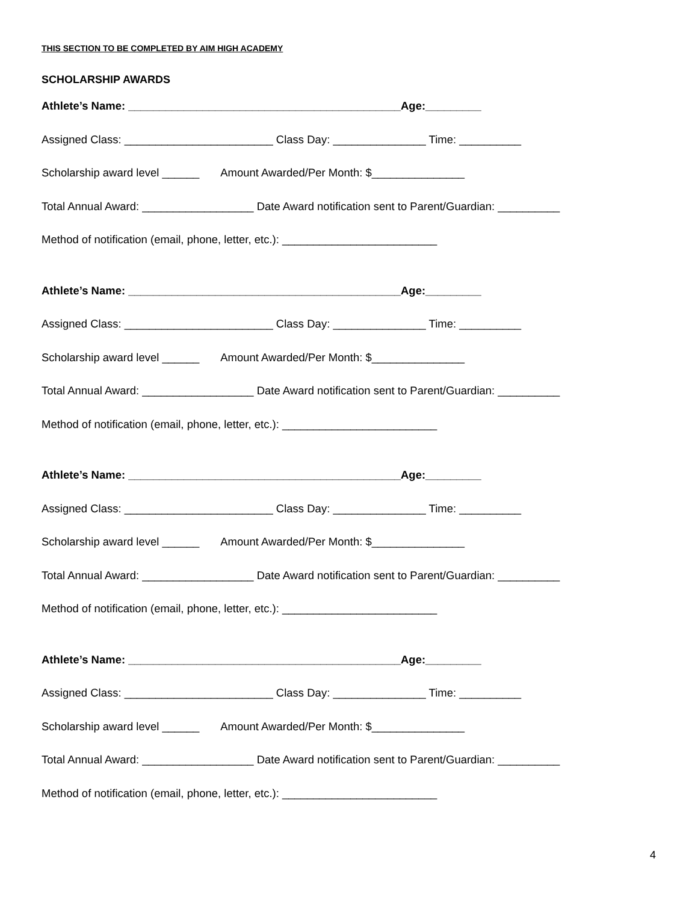THIS SECTION TO BE COMPLETED BY AIM HIGH ACADEMY
SCHOLARSHIP AWARDS
Athlete’s Name: ____________________________________________Age:_________
Assigned Class: ________________________ Class Day: _______________ Time: __________
Scholarship award level ______ Amount Awarded/Per Month: $_______________
Total Annual Award: __________________ Date Award notification sent to Parent/Guardian: __________
Method of notification (email, phone, letter, etc.): _________________________
Athlete’s Name: ____________________________________________Age:_________
Assigned Class: ________________________ Class Day: _______________ Time: __________
Scholarship award level ______ Amount Awarded/Per Month: $_______________
Total Annual Award: __________________ Date Award notification sent to Parent/Guardian: __________
Method of notification (email, phone, letter, etc.): _________________________
Athlete’s Name: ____________________________________________Age:_________
Assigned Class: ________________________ Class Day: _______________ Time: __________
Scholarship award level ______ Amount Awarded/Per Month: $_______________
Total Annual Award: __________________ Date Award notification sent to Parent/Guardian: __________
Method of notification (email, phone, letter, etc.): _________________________
Athlete’s Name: ____________________________________________Age:_________
Assigned Class: ________________________ Class Day: _______________ Time: __________
Scholarship award level ______ Amount Awarded/Per Month: $_______________
Total Annual Award: __________________ Date Award notification sent to Parent/Guardian: __________
Method of notification (email, phone, letter, etc.): _________________________
4